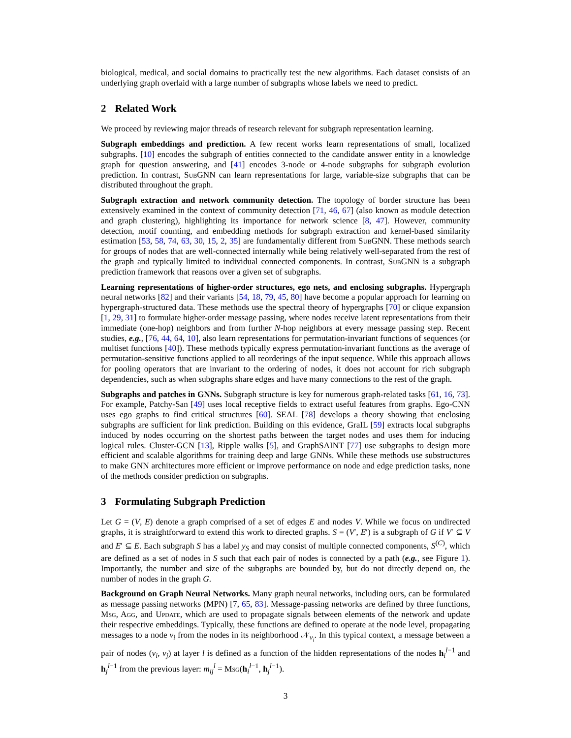biological, medical, and social domains to practically test the new algorithms. Each dataset consists of an underlying graph overlaid with a large number of subgraphs whose labels we need to predict.
2 Related Work
We proceed by reviewing major threads of research relevant for subgraph representation learning.
Subgraph embeddings and prediction. A few recent works learn representations of small, localized subgraphs. [10] encodes the subgraph of entities connected to the candidate answer entity in a knowledge graph for question answering, and [41] encodes 3-node or 4-node subgraphs for subgraph evolution prediction. In contrast, Sub GNN can learn representations for large, variable-size subgraphs that can be distributed throughout the graph.
Subgraph extraction and network community detection. The topology of border structure has been extensively examined in the context of community detection [71, 46, 67] (also known as module detection and graph clustering), highlighting its importance for network science [8, 47]. However, community detection, motif counting, and embedding methods for subgraph extraction and kernel-based similarity estimation [53, 58, 74, 63, 30, 15, 2, 35] are fundamentally different from Sub GNN. These methods search for groups of nodes that are well-connected internally while being relatively well-separated from the rest of the graph and typically limited to individual connected components. In contrast, Sub GNN is a subgraph prediction framework that reasons over a given set of subgraphs.
Learning representations of higher-order structures, ego nets, and enclosing subgraphs. Hypergraph neural networks [82] and their variants [54, 18, 79, 45, 80] have become a popular approach for learning on hypergraph-structured data. These methods use the spectral theory of hypergraphs [70] or clique expansion [1, 29, 31] to formulate higher-order message passing, where nodes receive latent representations from their immediate (one-hop) neighbors and from further N-hop neighbors at every message passing step. Recent studies, e.g., [76, 44, 64, 10], also learn representations for permutation-invariant functions of sequences (or multiset functions [40]). These methods typically express permutation-invariant functions as the average of permutation-sensitive functions applied to all reorderings of the input sequence. While this approach allows for pooling operators that are invariant to the ordering of nodes, it does not account for rich subgraph dependencies, such as when subgraphs share edges and have many connections to the rest of the graph.
Subgraphs and patches in GNNs. Subgraph structure is key for numerous graph-related tasks [61, 16, 73]. For example, Patchy-San [49] uses local receptive fields to extract useful features from graphs. Ego-CNN uses ego graphs to find critical structures [60]. SEAL [78] develops a theory showing that enclosing subgraphs are sufficient for link prediction. Building on this evidence, GraIL [59] extracts local subgraphs induced by nodes occurring on the shortest paths between the target nodes and uses them for inducing logical rules. Cluster-GCN [13], Ripple walks [5], and GraphSAINT [77] use subgraphs to design more efficient and scalable algorithms for training deep and large GNNs. While these methods use substructures to make GNN architectures more efficient or improve performance on node and edge prediction tasks, none of the methods consider prediction on subgraphs.
3 Formulating Subgraph Prediction
Let G = (V, E) denote a graph comprised of a set of edges E and nodes V. While we focus on undirected graphs, it is straightforward to extend this work to directed graphs. S = (V′, E′) is a subgraph of G if V′ ⊆ V and E′ ⊆ E. Each subgraph S has a label y<sub>S</sub> and may consist of multiple connected components, S<sup>(C)</sup>, which are defined as a set of nodes in S such that each pair of nodes is connected by a path (e.g., see Figure 1). Importantly, the number and size of the subgraphs are bounded by, but do not directly depend on, the number of nodes in the graph G.
Background on Graph Neural Networks. Many graph neural networks, including ours, can be formulated as message passing networks (MPN) [7, 65, 83]. Message-passing networks are defined by three functions, Msg, Agg, and Update, which are used to propagate signals between elements of the network and update their respective embeddings. Typically, these functions are defined to operate at the node level, propagating messages to a node v<sub>i</sub> from the nodes in its neighborhood 𝒩<sub>v<sub>i</sub></sub>. In this typical context, a message between a pair of nodes (v<sub>i</sub>, v<sub>j</sub>) at layer l is defined as a function of the hidden representations of the nodes h<sub>i</sub><sup>l−1</sup> and h<sub>j</sub><sup>l−1</sup> from the previous layer: m<sub>ij</sub><sup>l</sup> = Msg(h<sub>i</sub><sup>l−1</sup>, h<sub>j</sub><sup>l−1</sup>).
3